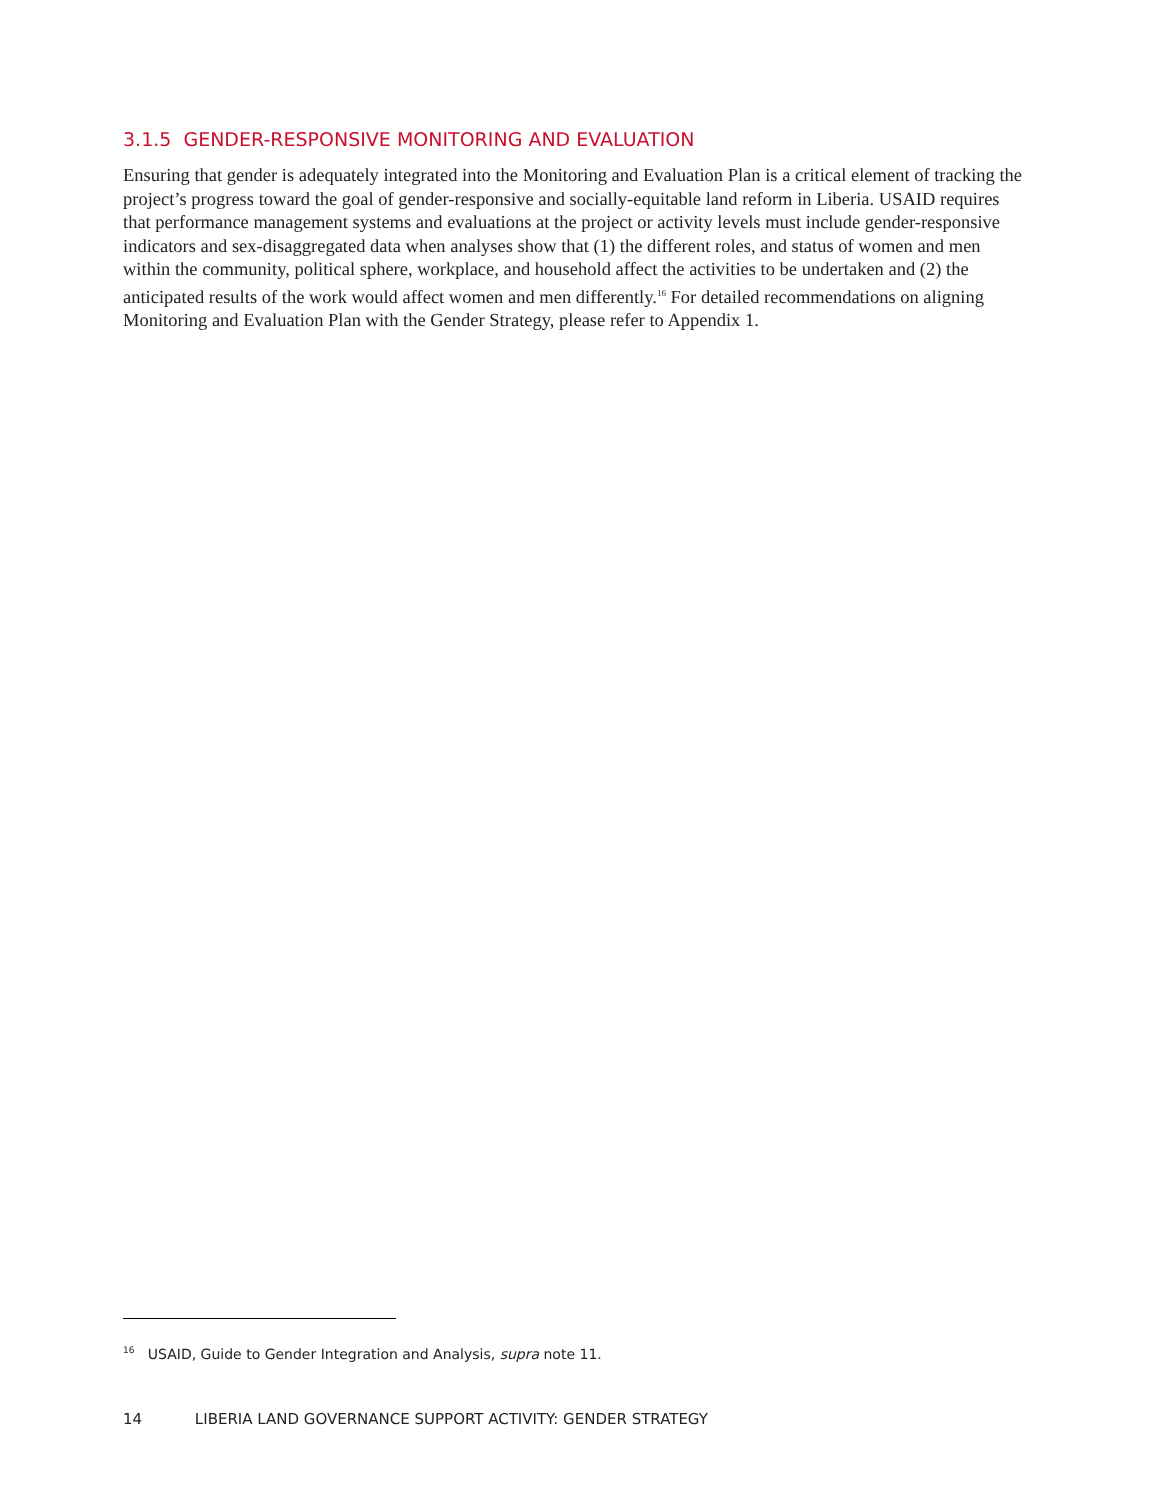3.1.5 GENDER-RESPONSIVE MONITORING AND EVALUATION
Ensuring that gender is adequately integrated into the Monitoring and Evaluation Plan is a critical element of tracking the project’s progress toward the goal of gender-responsive and socially-equitable land reform in Liberia. USAID requires that performance management systems and evaluations at the project or activity levels must include gender-responsive indicators and sex-disaggregated data when analyses show that (1) the different roles, and status of women and men within the community, political sphere, workplace, and household affect the activities to be undertaken and (2) the anticipated results of the work would affect women and men differently.<sup>16</sup> For detailed recommendations on aligning Monitoring and Evaluation Plan with the Gender Strategy, please refer to Appendix 1.
<sup>16</sup> USAID, Guide to Gender Integration and Analysis, supra note 11.
14 LIBERIA LAND GOVERNANCE SUPPORT ACTIVITY: GENDER STRATEGY